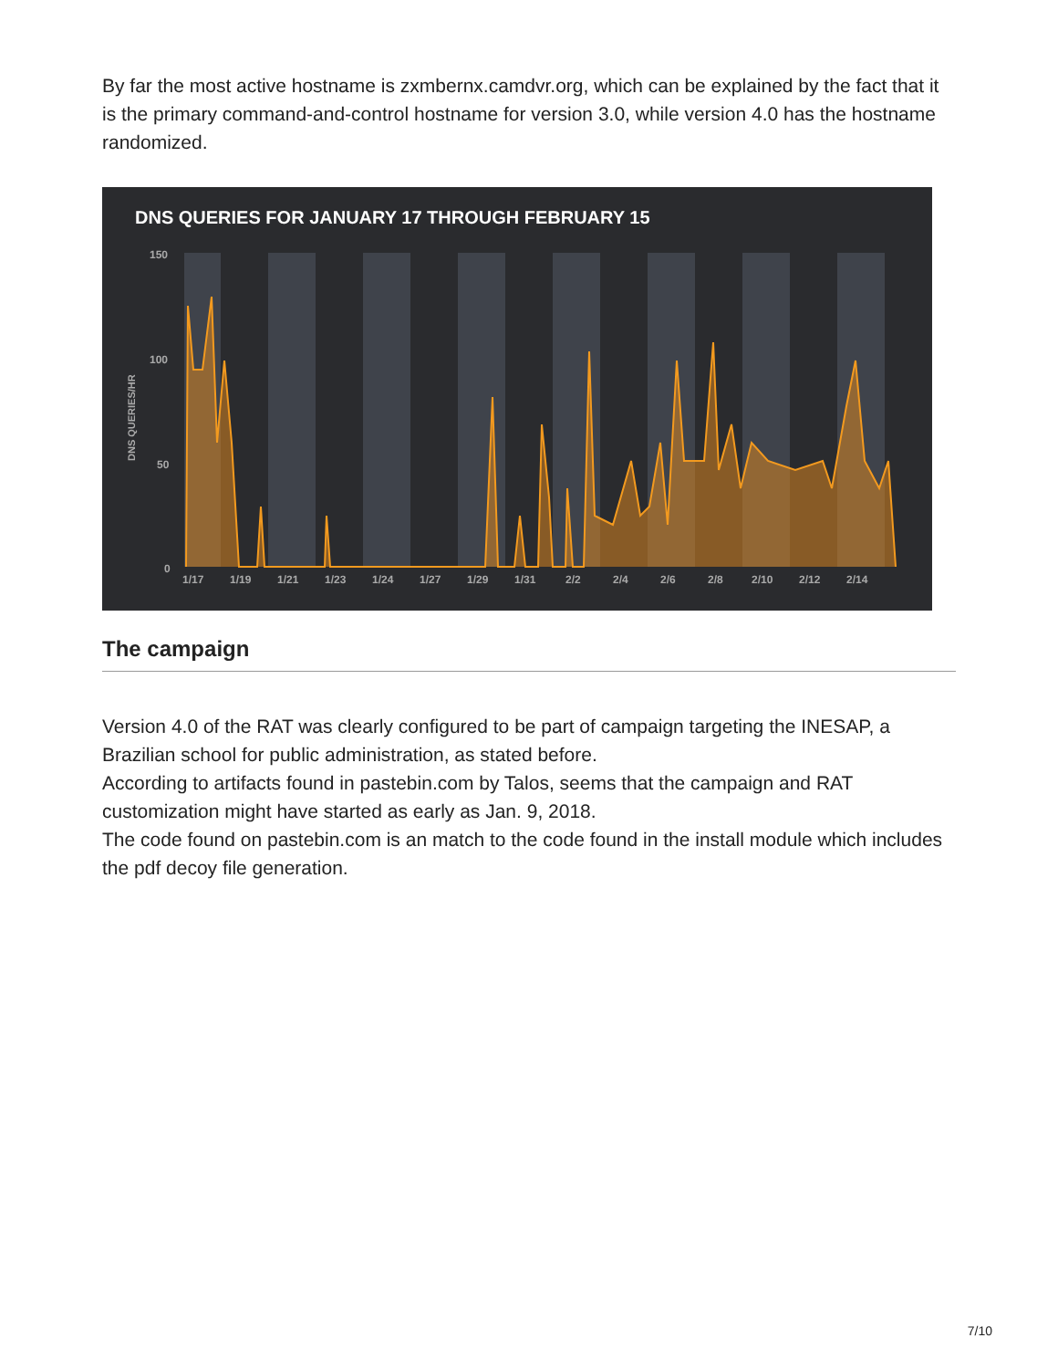By far the most active hostname is zxmbernx.camdvr.org, which can be explained by the fact that it is the primary command-and-control hostname for version 3.0, while version 4.0 has the hostname randomized.
DNS QUERIES FOR JANUARY 17 THROUGH FEBRUARY 15
150
100
50
0
1/17
1/19
1/21
1/23
1/24
1/27
1/29
1/31
2/2
2/4
2/6
2/8
2/10
2/12
2/14
DNS QUERIES/HR
The campaign
Version 4.0 of the RAT was clearly configured to be part of campaign targeting the INESAP, a Brazilian school for public administration, as stated before.
According to artifacts found in pastebin.com by Talos, seems that the campaign and RAT customization might have started as early as Jan. 9, 2018.
The code found on pastebin.com is an match to the code found in the install module which includes the pdf decoy file generation.
7/10